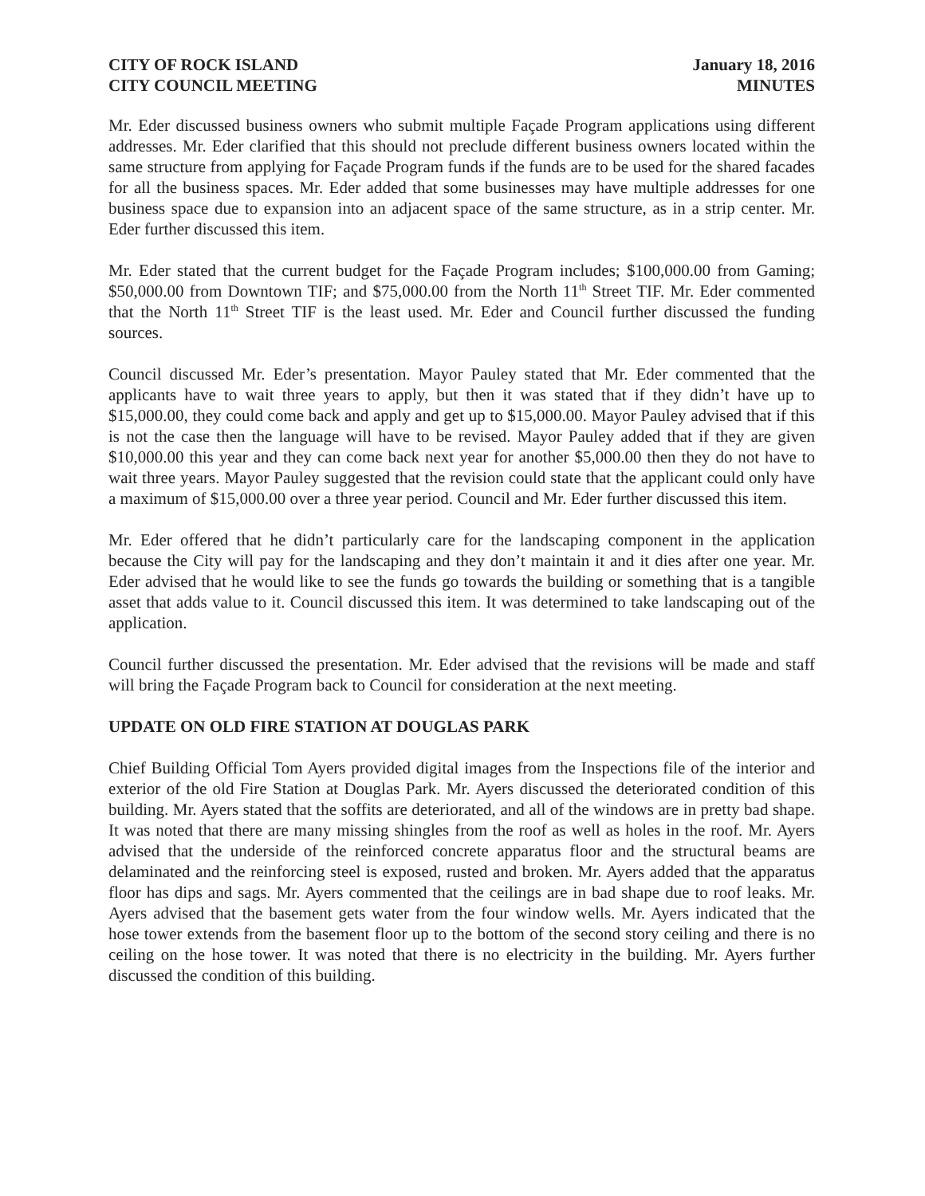CITY OF ROCK ISLAND
CITY COUNCIL MEETING
January 18, 2016
MINUTES
Mr. Eder discussed business owners who submit multiple Façade Program applications using different addresses. Mr. Eder clarified that this should not preclude different business owners located within the same structure from applying for Façade Program funds if the funds are to be used for the shared facades for all the business spaces. Mr. Eder added that some businesses may have multiple addresses for one business space due to expansion into an adjacent space of the same structure, as in a strip center. Mr. Eder further discussed this item.
Mr. Eder stated that the current budget for the Façade Program includes; $100,000.00 from Gaming; $50,000.00 from Downtown TIF; and $75,000.00 from the North 11<sup>th</sup> Street TIF. Mr. Eder commented that the North 11<sup>th</sup> Street TIF is the least used. Mr. Eder and Council further discussed the funding sources.
Council discussed Mr. Eder’s presentation. Mayor Pauley stated that Mr. Eder commented that the applicants have to wait three years to apply, but then it was stated that if they didn’t have up to $15,000.00, they could come back and apply and get up to $15,000.00. Mayor Pauley advised that if this is not the case then the language will have to be revised. Mayor Pauley added that if they are given $10,000.00 this year and they can come back next year for another $5,000.00 then they do not have to wait three years. Mayor Pauley suggested that the revision could state that the applicant could only have a maximum of $15,000.00 over a three year period. Council and Mr. Eder further discussed this item.
Mr. Eder offered that he didn’t particularly care for the landscaping component in the application because the City will pay for the landscaping and they don’t maintain it and it dies after one year. Mr. Eder advised that he would like to see the funds go towards the building or something that is a tangible asset that adds value to it. Council discussed this item. It was determined to take landscaping out of the application.
Council further discussed the presentation. Mr. Eder advised that the revisions will be made and staff will bring the Façade Program back to Council for consideration at the next meeting.
UPDATE ON OLD FIRE STATION AT DOUGLAS PARK
Chief Building Official Tom Ayers provided digital images from the Inspections file of the interior and exterior of the old Fire Station at Douglas Park. Mr. Ayers discussed the deteriorated condition of this building. Mr. Ayers stated that the soffits are deteriorated, and all of the windows are in pretty bad shape. It was noted that there are many missing shingles from the roof as well as holes in the roof. Mr. Ayers advised that the underside of the reinforced concrete apparatus floor and the structural beams are delaminated and the reinforcing steel is exposed, rusted and broken. Mr. Ayers added that the apparatus floor has dips and sags. Mr. Ayers commented that the ceilings are in bad shape due to roof leaks. Mr. Ayers advised that the basement gets water from the four window wells. Mr. Ayers indicated that the hose tower extends from the basement floor up to the bottom of the second story ceiling and there is no ceiling on the hose tower. It was noted that there is no electricity in the building. Mr. Ayers further discussed the condition of this building.